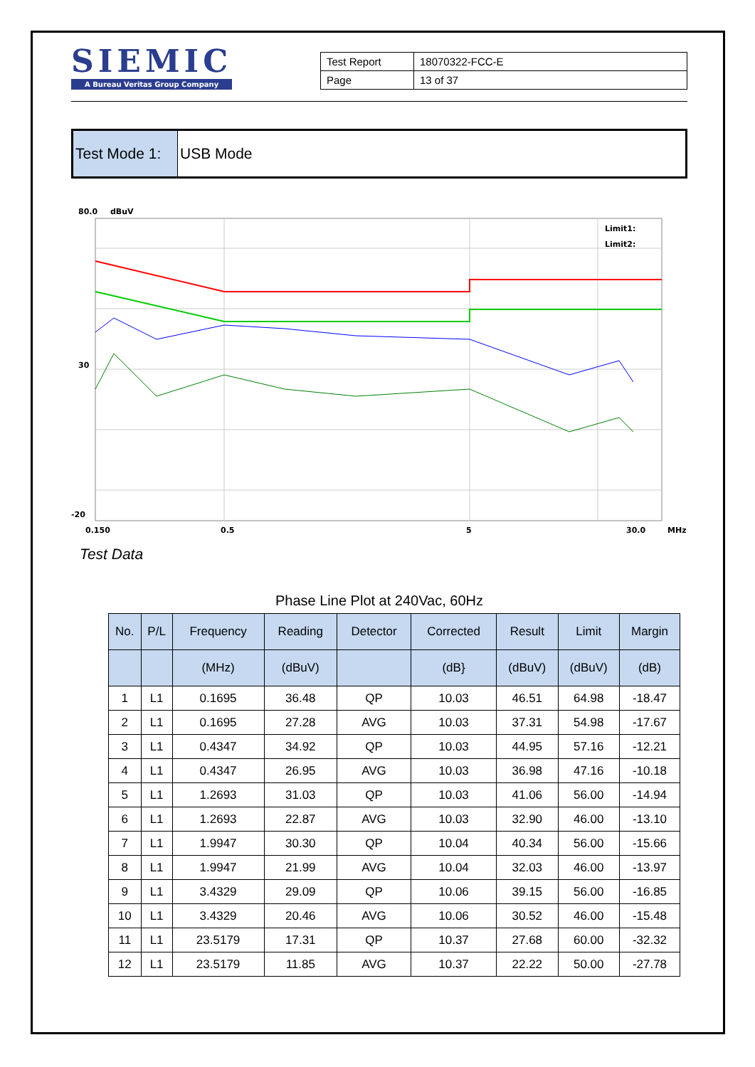SIEMIC
A Bureau Veritas Group Company
| Test Report | 18070322-FCC-E |
| Page | 13 of 37 |
Test Mode 1:
USB Mode
80.0
dBuV
Limit1:
Limit2:
30
-20
0.150
0.5
5
30.0
MHz
Test Data
Phase Line Plot at 240Vac, 60Hz
| No. | P/L | Frequency | Reading | Detector | Corrected | Result | Limit | Margin |
| --- | --- | --- | --- | --- | --- | --- | --- | --- |
| | | (MHz) | (dBuV) | | (dB} | (dBuV) | (dBuV) | (dB) |
| 1 | L1 | 0.1695 | 36.48 | QP | 10.03 | 46.51 | 64.98 | -18.47 |
| 2 | L1 | 0.1695 | 27.28 | AVG | 10.03 | 37.31 | 54.98 | -17.67 |
| 3 | L1 | 0.4347 | 34.92 | QP | 10.03 | 44.95 | 57.16 | -12.21 |
| 4 | L1 | 0.4347 | 26.95 | AVG | 10.03 | 36.98 | 47.16 | -10.18 |
| 5 | L1 | 1.2693 | 31.03 | QP | 10.03 | 41.06 | 56.00 | -14.94 |
| 6 | L1 | 1.2693 | 22.87 | AVG | 10.03 | 32.90 | 46.00 | -13.10 |
| 7 | L1 | 1.9947 | 30.30 | QP | 10.04 | 40.34 | 56.00 | -15.66 |
| 8 | L1 | 1.9947 | 21.99 | AVG | 10.04 | 32.03 | 46.00 | -13.97 |
| 9 | L1 | 3.4329 | 29.09 | QP | 10.06 | 39.15 | 56.00 | -16.85 |
| 10 | L1 | 3.4329 | 20.46 | AVG | 10.06 | 30.52 | 46.00 | -15.48 |
| 11 | L1 | 23.5179 | 17.31 | QP | 10.37 | 27.68 | 60.00 | -32.32 |
| 12 | L1 | 23.5179 | 11.85 | AVG | 10.37 | 22.22 | 50.00 | -27.78 |